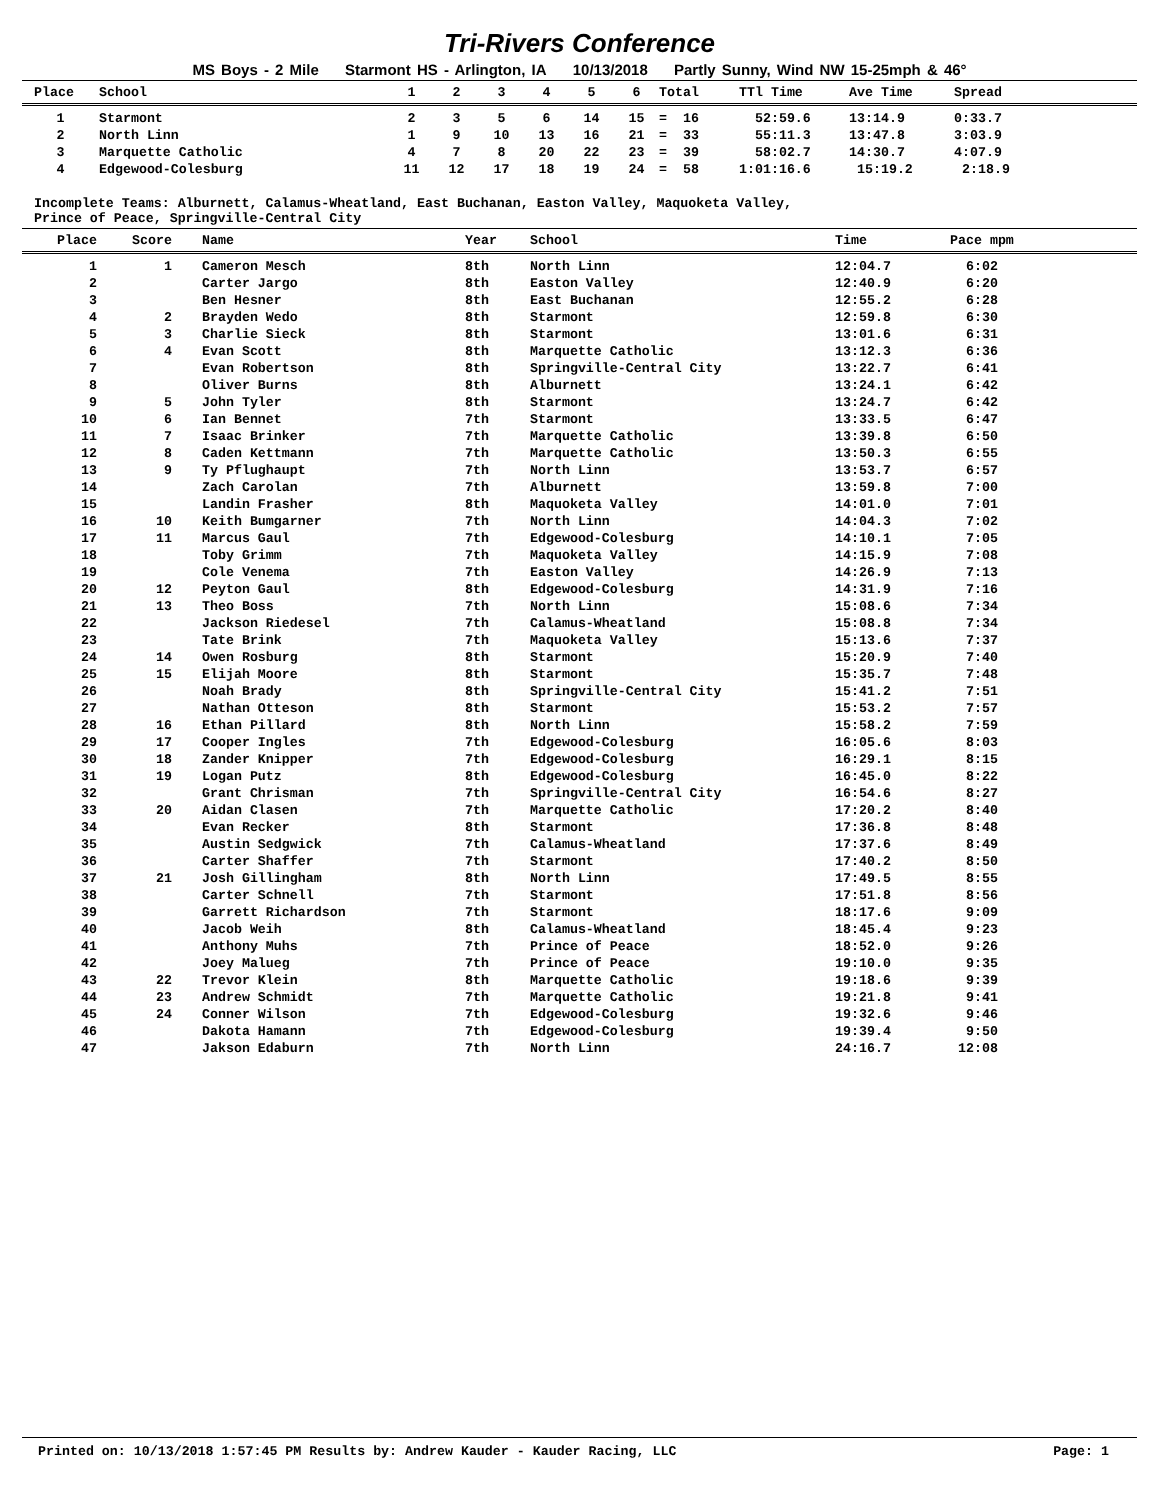Tri-Rivers Conference
MS Boys - 2 Mile Starmont HS - Arlington, IA 10/13/2018 Partly Sunny, Wind NW 15-25mph & 46°
| Place | School | 1 | 2 | 3 | 4 | 5 | 6 | Total | TTl Time | Ave Time | Spread |
| --- | --- | --- | --- | --- | --- | --- | --- | --- | --- | --- | --- |
| 1 | Starmont | 2 | 3 | 5 | 6 | 14 | 15 | = 16 | 52:59.6 | 13:14.9 | 0:33.7 |
| 2 | North Linn | 1 | 9 | 10 | 13 | 16 | 21 | = 33 | 55:11.3 | 13:47.8 | 3:03.9 |
| 3 | Marquette Catholic | 4 | 7 | 8 | 20 | 22 | 23 | = 39 | 58:02.7 | 14:30.7 | 4:07.9 |
| 4 | Edgewood-Colesburg | 11 | 12 | 17 | 18 | 19 | 24 | = 58 | 1:01:16.6 | 15:19.2 | 2:18.9 |
Incomplete Teams: Alburnett, Calamus-Wheatland, East Buchanan, Easton Valley, Maquoketa Valley,
Prince of Peace, Springville-Central City
| Place | Score | Name | Year | School | Time | Pace mpm |
| --- | --- | --- | --- | --- | --- | --- |
| 1 | 1 | Cameron Mesch | 8th | North Linn | 12:04.7 | 6:02 |
| 2 | | Carter Jargo | 8th | Easton Valley | 12:40.9 | 6:20 |
| 3 | | Ben Hesner | 8th | East Buchanan | 12:55.2 | 6:28 |
| 4 | 2 | Brayden Wedo | 8th | Starmont | 12:59.8 | 6:30 |
| 5 | 3 | Charlie Sieck | 8th | Starmont | 13:01.6 | 6:31 |
| 6 | 4 | Evan Scott | 8th | Marquette Catholic | 13:12.3 | 6:36 |
| 7 | | Evan Robertson | 8th | Springville-Central City | 13:22.7 | 6:41 |
| 8 | | Oliver Burns | 8th | Alburnett | 13:24.1 | 6:42 |
| 9 | 5 | John Tyler | 8th | Starmont | 13:24.7 | 6:42 |
| 10 | 6 | Ian Bennet | 7th | Starmont | 13:33.5 | 6:47 |
| 11 | 7 | Isaac Brinker | 7th | Marquette Catholic | 13:39.8 | 6:50 |
| 12 | 8 | Caden Kettmann | 7th | Marquette Catholic | 13:50.3 | 6:55 |
| 13 | 9 | Ty Pflughaupt | 7th | North Linn | 13:53.7 | 6:57 |
| 14 | | Zach Carolan | 7th | Alburnett | 13:59.8 | 7:00 |
| 15 | | Landin Frasher | 8th | Maquoketa Valley | 14:01.0 | 7:01 |
| 16 | 10 | Keith Bumgarner | 7th | North Linn | 14:04.3 | 7:02 |
| 17 | 11 | Marcus Gaul | 7th | Edgewood-Colesburg | 14:10.1 | 7:05 |
| 18 | | Toby Grimm | 7th | Maquoketa Valley | 14:15.9 | 7:08 |
| 19 | | Cole Venema | 7th | Easton Valley | 14:26.9 | 7:13 |
| 20 | 12 | Peyton Gaul | 8th | Edgewood-Colesburg | 14:31.9 | 7:16 |
| 21 | 13 | Theo Boss | 7th | North Linn | 15:08.6 | 7:34 |
| 22 | | Jackson Riedesel | 7th | Calamus-Wheatland | 15:08.8 | 7:34 |
| 23 | | Tate Brink | 7th | Maquoketa Valley | 15:13.6 | 7:37 |
| 24 | 14 | Owen Rosburg | 8th | Starmont | 15:20.9 | 7:40 |
| 25 | 15 | Elijah Moore | 8th | Starmont | 15:35.7 | 7:48 |
| 26 | | Noah Brady | 8th | Springville-Central City | 15:41.2 | 7:51 |
| 27 | | Nathan Otteson | 8th | Starmont | 15:53.2 | 7:57 |
| 28 | 16 | Ethan Pillard | 8th | North Linn | 15:58.2 | 7:59 |
| 29 | 17 | Cooper Ingles | 7th | Edgewood-Colesburg | 16:05.6 | 8:03 |
| 30 | 18 | Zander Knipper | 7th | Edgewood-Colesburg | 16:29.1 | 8:15 |
| 31 | 19 | Logan Putz | 8th | Edgewood-Colesburg | 16:45.0 | 8:22 |
| 32 | | Grant Chrisman | 7th | Springville-Central City | 16:54.6 | 8:27 |
| 33 | 20 | Aidan Clasen | 7th | Marquette Catholic | 17:20.2 | 8:40 |
| 34 | | Evan Recker | 8th | Starmont | 17:36.8 | 8:48 |
| 35 | | Austin Sedgwick | 7th | Calamus-Wheatland | 17:37.6 | 8:49 |
| 36 | | Carter Shaffer | 7th | Starmont | 17:40.2 | 8:50 |
| 37 | 21 | Josh Gillingham | 8th | North Linn | 17:49.5 | 8:55 |
| 38 | | Carter Schnell | 7th | Starmont | 17:51.8 | 8:56 |
| 39 | | Garrett Richardson | 7th | Starmont | 18:17.6 | 9:09 |
| 40 | | Jacob Weih | 8th | Calamus-Wheatland | 18:45.4 | 9:23 |
| 41 | | Anthony Muhs | 7th | Prince of Peace | 18:52.0 | 9:26 |
| 42 | | Joey Malueg | 7th | Prince of Peace | 19:10.0 | 9:35 |
| 43 | 22 | Trevor Klein | 8th | Marquette Catholic | 19:18.6 | 9:39 |
| 44 | 23 | Andrew Schmidt | 7th | Marquette Catholic | 19:21.8 | 9:41 |
| 45 | 24 | Conner Wilson | 7th | Edgewood-Colesburg | 19:32.6 | 9:46 |
| 46 | | Dakota Hamann | 7th | Edgewood-Colesburg | 19:39.4 | 9:50 |
| 47 | | Jakson Edaburn | 7th | North Linn | 24:16.7 | 12:08 |
Printed on: 10/13/2018 1:57:45 PM Results by: Andrew Kauder - Kauder Racing, LLC Page: 1